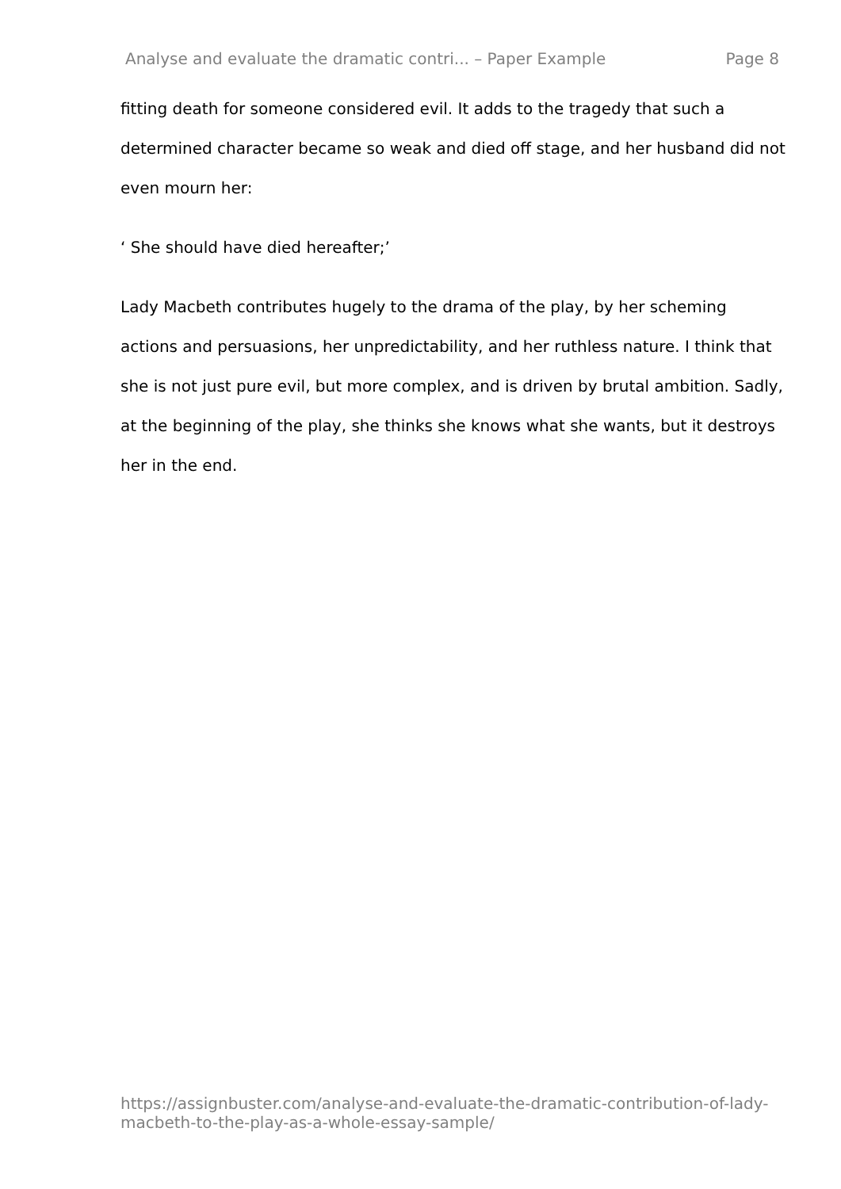Analyse and evaluate the dramatic contri... – Paper Example Page 8
fitting death for someone considered evil. It adds to the tragedy that such a determined character became so weak and died off stage, and her husband did not even mourn her:
‘ She should have died hereafter;’
Lady Macbeth contributes hugely to the drama of the play, by her scheming actions and persuasions, her unpredictability, and her ruthless nature. I think that she is not just pure evil, but more complex, and is driven by brutal ambition. Sadly, at the beginning of the play, she thinks she knows what she wants, but it destroys her in the end.
https://assignbuster.com/analyse-and-evaluate-the-dramatic-contribution-of-lady-macbeth-to-the-play-as-a-whole-essay-sample/